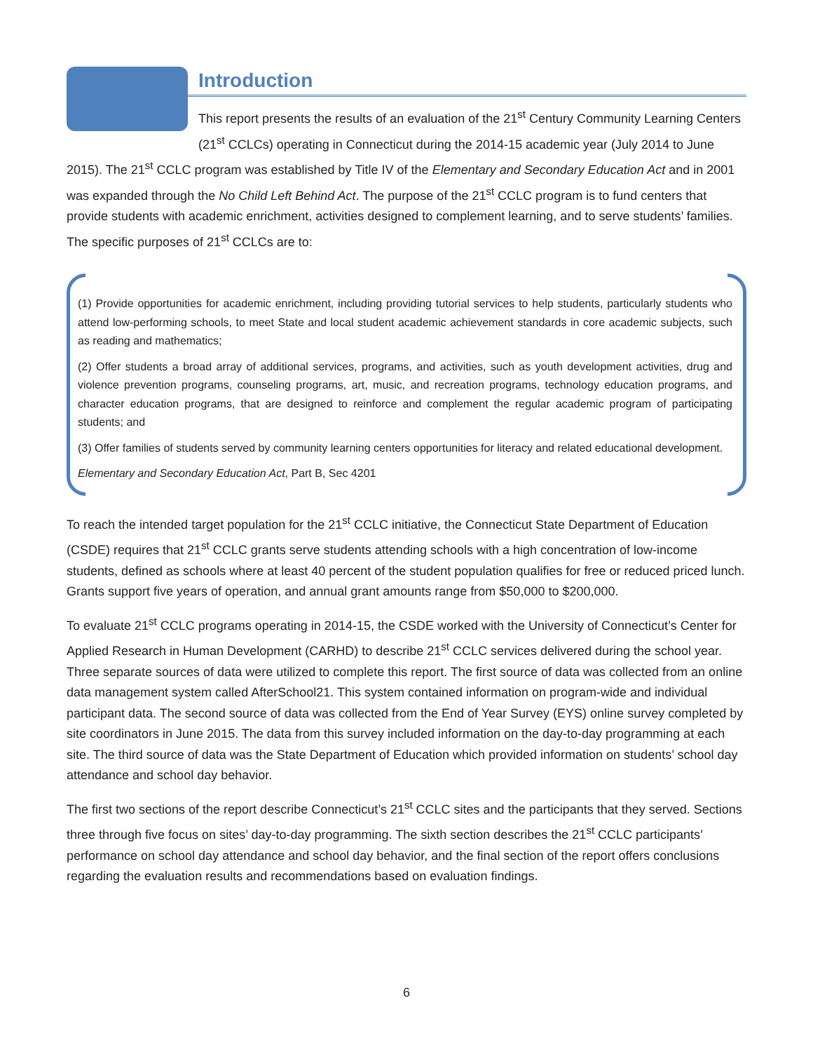Introduction
This report presents the results of an evaluation of the 21<sup>st</sup> Century Community Learning Centers (21<sup>st</sup> CCLCs) operating in Connecticut during the 2014-15 academic year (July 2014 to June 2015). The 21<sup>st</sup> CCLC program was established by Title IV of the Elementary and Secondary Education Act and in 2001 was expanded through the No Child Left Behind Act. The purpose of the 21<sup>st</sup> CCLC program is to fund centers that provide students with academic enrichment, activities designed to complement learning, and to serve students’ families. The specific purposes of 21<sup>st</sup> CCLCs are to:
(1) Provide opportunities for academic enrichment, including providing tutorial services to help students, particularly students who attend low-performing schools, to meet State and local student academic achievement standards in core academic subjects, such as reading and mathematics;
(2) Offer students a broad array of additional services, programs, and activities, such as youth development activities, drug and violence prevention programs, counseling programs, art, music, and recreation programs, technology education programs, and character education programs, that are designed to reinforce and complement the regular academic program of participating students; and
(3) Offer families of students served by community learning centers opportunities for literacy and related educational development.
Elementary and Secondary Education Act, Part B, Sec 4201
To reach the intended target population for the 21<sup>st</sup> CCLC initiative, the Connecticut State Department of Education (CSDE) requires that 21<sup>st</sup> CCLC grants serve students attending schools with a high concentration of low-income students, defined as schools where at least 40 percent of the student population qualifies for free or reduced priced lunch. Grants support five years of operation, and annual grant amounts range from $50,000 to $200,000.
To evaluate 21<sup>st</sup> CCLC programs operating in 2014-15, the CSDE worked with the University of Connecticut’s Center for Applied Research in Human Development (CARHD) to describe 21<sup>st</sup> CCLC services delivered during the school year. Three separate sources of data were utilized to complete this report. The first source of data was collected from an online data management system called AfterSchool21. This system contained information on program-wide and individual participant data. The second source of data was collected from the End of Year Survey (EYS) online survey completed by site coordinators in June 2015. The data from this survey included information on the day-to-day programming at each site. The third source of data was the State Department of Education which provided information on students’ school day attendance and school day behavior.
The first two sections of the report describe Connecticut’s 21<sup>st</sup> CCLC sites and the participants that they served. Sections three through five focus on sites’ day-to-day programming. The sixth section describes the 21<sup>st</sup> CCLC participants’ performance on school day attendance and school day behavior, and the final section of the report offers conclusions regarding the evaluation results and recommendations based on evaluation findings.
6